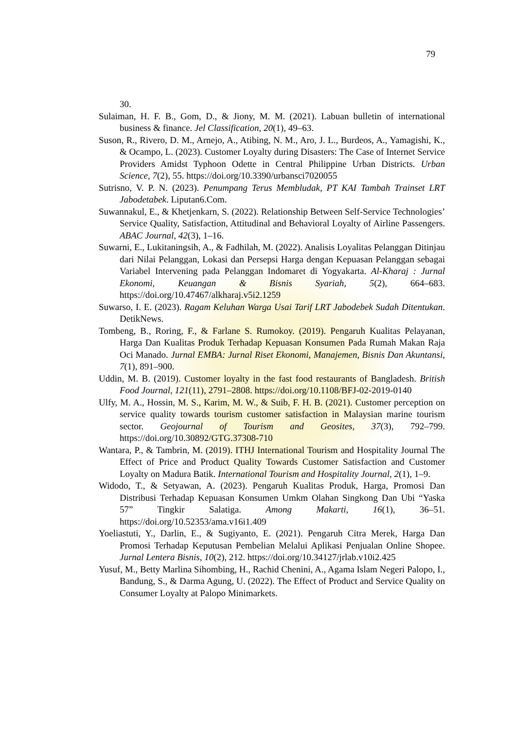79
30.
Sulaiman, H. F. B., Gom, D., & Jiony, M. M. (2021). Labuan bulletin of international business & finance. Jel Classification, 20(1), 49–63.
Suson, R., Rivero, D. M., Arnejo, A., Atibing, N. M., Aro, J. L., Burdeos, A., Yamagishi, K., & Ocampo, L. (2023). Customer Loyalty during Disasters: The Case of Internet Service Providers Amidst Typhoon Odette in Central Philippine Urban Districts. Urban Science, 7(2), 55. https://doi.org/10.3390/urbansci7020055
Sutrisno, V. P. N. (2023). Penumpang Terus Membludak, PT KAI Tambah Trainset LRT Jabodetabek. Liputan6.Com.
Suwannakul, E., & Khetjenkarn, S. (2022). Relationship Between Self-Service Technologies’ Service Quality, Satisfaction, Attitudinal and Behavioral Loyalty of Airline Passengers. ABAC Journal, 42(3), 1–16.
Suwarni, E., Lukitaningsih, A., & Fadhilah, M. (2022). Analisis Loyalitas Pelanggan Ditinjau dari Nilai Pelanggan, Lokasi dan Persepsi Harga dengan Kepuasan Pelanggan sebagai Variabel Intervening pada Pelanggan Indomaret di Yogyakarta. Al-Kharaj : Jurnal Ekonomi, Keuangan & Bisnis Syariah, 5(2), 664–683. https://doi.org/10.47467/alkharaj.v5i2.1259
Suwarso, I. E. (2023). Ragam Keluhan Warga Usai Tarif LRT Jabodebek Sudah Ditentukan. DetikNews.
Tombeng, B., Roring, F., & Farlane S. Rumokoy. (2019). Pengaruh Kualitas Pelayanan, Harga Dan Kualitas Produk Terhadap Kepuasan Konsumen Pada Rumah Makan Raja Oci Manado. Jurnal EMBA: Jurnal Riset Ekonomi, Manajemen, Bisnis Dan Akuntansi, 7(1), 891–900.
Uddin, M. B. (2019). Customer loyalty in the fast food restaurants of Bangladesh. British Food Journal, 121(11), 2791–2808. https://doi.org/10.1108/BFJ-02-2019-0140
Ulfy, M. A., Hossin, M. S., Karim, M. W., & Suib, F. H. B. (2021). Customer perception on service quality towards tourism customer satisfaction in Malaysian marine tourism sector. Geojournal of Tourism and Geosites, 37(3), 792–799. https://doi.org/10.30892/GTG.37308-710
Wantara, P., & Tambrin, M. (2019). ITHJ International Tourism and Hospitality Journal The Effect of Price and Product Quality Towards Customer Satisfaction and Customer Loyalty on Madura Batik. International Tourism and Hospitality Journal, 2(1), 1–9.
Widodo, T., & Setyawan, A. (2023). Pengaruh Kualitas Produk, Harga, Promosi Dan Distribusi Terhadap Kepuasan Konsumen Umkm Olahan Singkong Dan Ubi “Yaska 57” Tingkir Salatiga. Among Makarti, 16(1), 36–51. https://doi.org/10.52353/ama.v16i1.409
Yoeliastuti, Y., Darlin, E., & Sugiyanto, E. (2021). Pengaruh Citra Merek, Harga Dan Promosi Terhadap Keputusan Pembelian Melalui Aplikasi Penjualan Online Shopee. Jurnal Lentera Bisnis, 10(2), 212. https://doi.org/10.34127/jrlab.v10i2.425
Yusuf, M., Betty Marlina Sihombing, H., Rachid Chenini, A., Agama Islam Negeri Palopo, I., Bandung, S., & Darma Agung, U. (2022). The Effect of Product and Service Quality on Consumer Loyalty at Palopo Minimarkets.